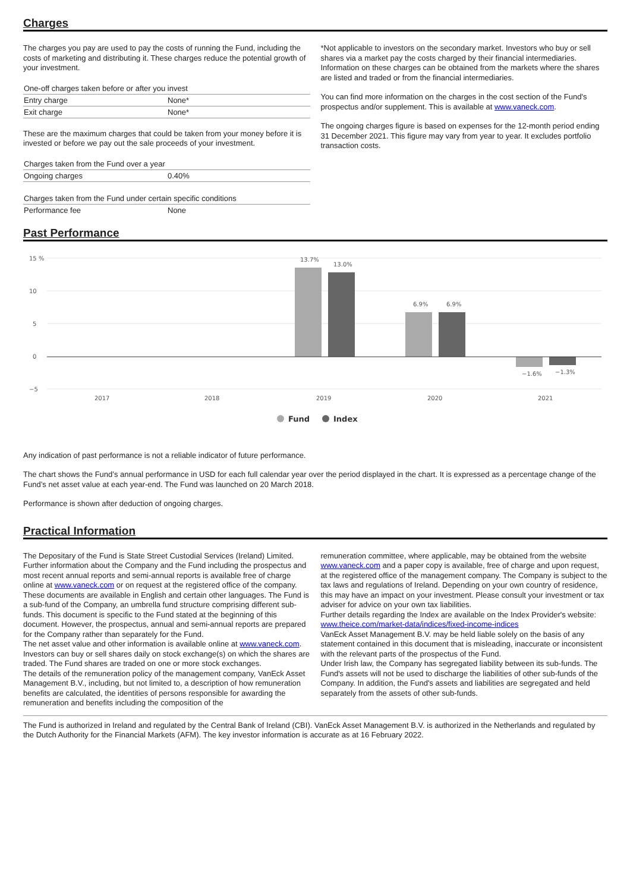Charges
The charges you pay are used to pay the costs of running the Fund, including the costs of marketing and distributing it. These charges reduce the potential growth of your investment.
| One-off charges taken before or after you invest | |
| --- | --- |
| Entry charge | None* |
| Exit charge | None* |
These are the maximum charges that could be taken from your money before it is invested or before we pay out the sale proceeds of your investment.
| Charges taken from the Fund over a year | |
| --- | --- |
| Ongoing charges | 0.40% |
| Charges taken from the Fund under certain specific conditions | |
| --- | --- |
| Performance fee | None |
*Not applicable to investors on the secondary market. Investors who buy or sell shares via a market pay the costs charged by their financial intermediaries. Information on these charges can be obtained from the markets where the shares are listed and traded or from the financial intermediaries.
You can find more information on the charges in the cost section of the Fund's prospectus and/or supplement. This is available at www.vaneck.com.
The ongoing charges figure is based on expenses for the 12-month period ending 31 December 2021. This figure may vary from year to year. It excludes portfolio transaction costs.
Past Performance
15 %
10
5
0
−5
13.7%
13.0%
6.9%
6.9%
−1.6%
−1.3%
2017
2018
2019
2020
2021
Fund
Index
Any indication of past performance is not a reliable indicator of future performance.
The chart shows the Fund’s annual performance in USD for each full calendar year over the period displayed in the chart. It is expressed as a percentage change of the Fund’s net asset value at each year-end. The Fund was launched on 20 March 2018.
Performance is shown after deduction of ongoing charges.
Practical Information
The Depositary of the Fund is State Street Custodial Services (Ireland) Limited. Further information about the Company and the Fund including the prospectus and most recent annual reports and semi-annual reports is available free of charge online at www.vaneck.com or on request at the registered office of the company. These documents are available in English and certain other languages. The Fund is a sub-fund of the Company, an umbrella fund structure comprising different sub-funds. This document is specific to the Fund stated at the beginning of this document. However, the prospectus, annual and semi-annual reports are prepared for the Company rather than separately for the Fund.
The net asset value and other information is available online at www.vaneck.com. Investors can buy or sell shares daily on stock exchange(s) on which the shares are traded. The Fund shares are traded on one or more stock exchanges.
The details of the remuneration policy of the management company, VanEck Asset Management B.V., including, but not limited to, a description of how remuneration benefits are calculated, the identities of persons responsible for awarding the remuneration and benefits including the composition of the
remuneration committee, where applicable, may be obtained from the website www.vaneck.com and a paper copy is available, free of charge and upon request, at the registered office of the management company. The Company is subject to the tax laws and regulations of Ireland. Depending on your own country of residence, this may have an impact on your investment. Please consult your investment or tax adviser for advice on your own tax liabilities.
Further details regarding the Index are available on the Index Provider's website: www.theice.com/market-data/indices/fixed-income-indices
VanEck Asset Management B.V. may be held liable solely on the basis of any statement contained in this document that is misleading, inaccurate or inconsistent with the relevant parts of the prospectus of the Fund.
Under Irish law, the Company has segregated liability between its sub-funds. The Fund's assets will not be used to discharge the liabilities of other sub-funds of the Company. In addition, the Fund's assets and liabilities are segregated and held separately from the assets of other sub-funds.
The Fund is authorized in Ireland and regulated by the Central Bank of Ireland (CBI). VanEck Asset Management B.V. is authorized in the Netherlands and regulated by the Dutch Authority for the Financial Markets (AFM). The key investor information is accurate as at 16 February 2022.